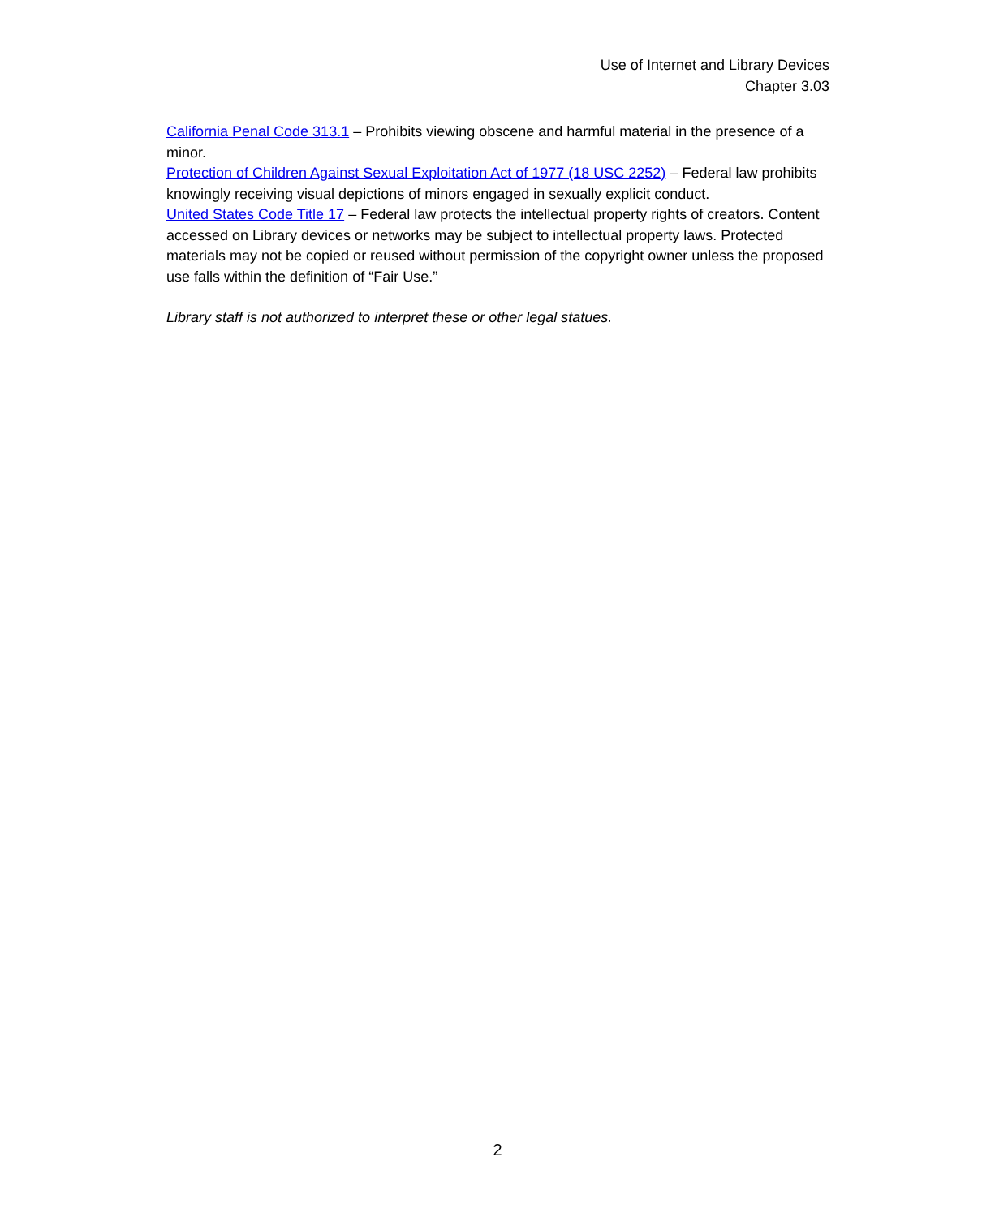Use of Internet and Library Devices
Chapter 3.03
California Penal Code 313.1 – Prohibits viewing obscene and harmful material in the presence of a minor.
Protection of Children Against Sexual Exploitation Act of 1977 (18 USC 2252) – Federal law prohibits knowingly receiving visual depictions of minors engaged in sexually explicit conduct.
United States Code Title 17 – Federal law protects the intellectual property rights of creators. Content accessed on Library devices or networks may be subject to intellectual property laws. Protected materials may not be copied or reused without permission of the copyright owner unless the proposed use falls within the definition of “Fair Use.”
Library staff is not authorized to interpret these or other legal statues.
2